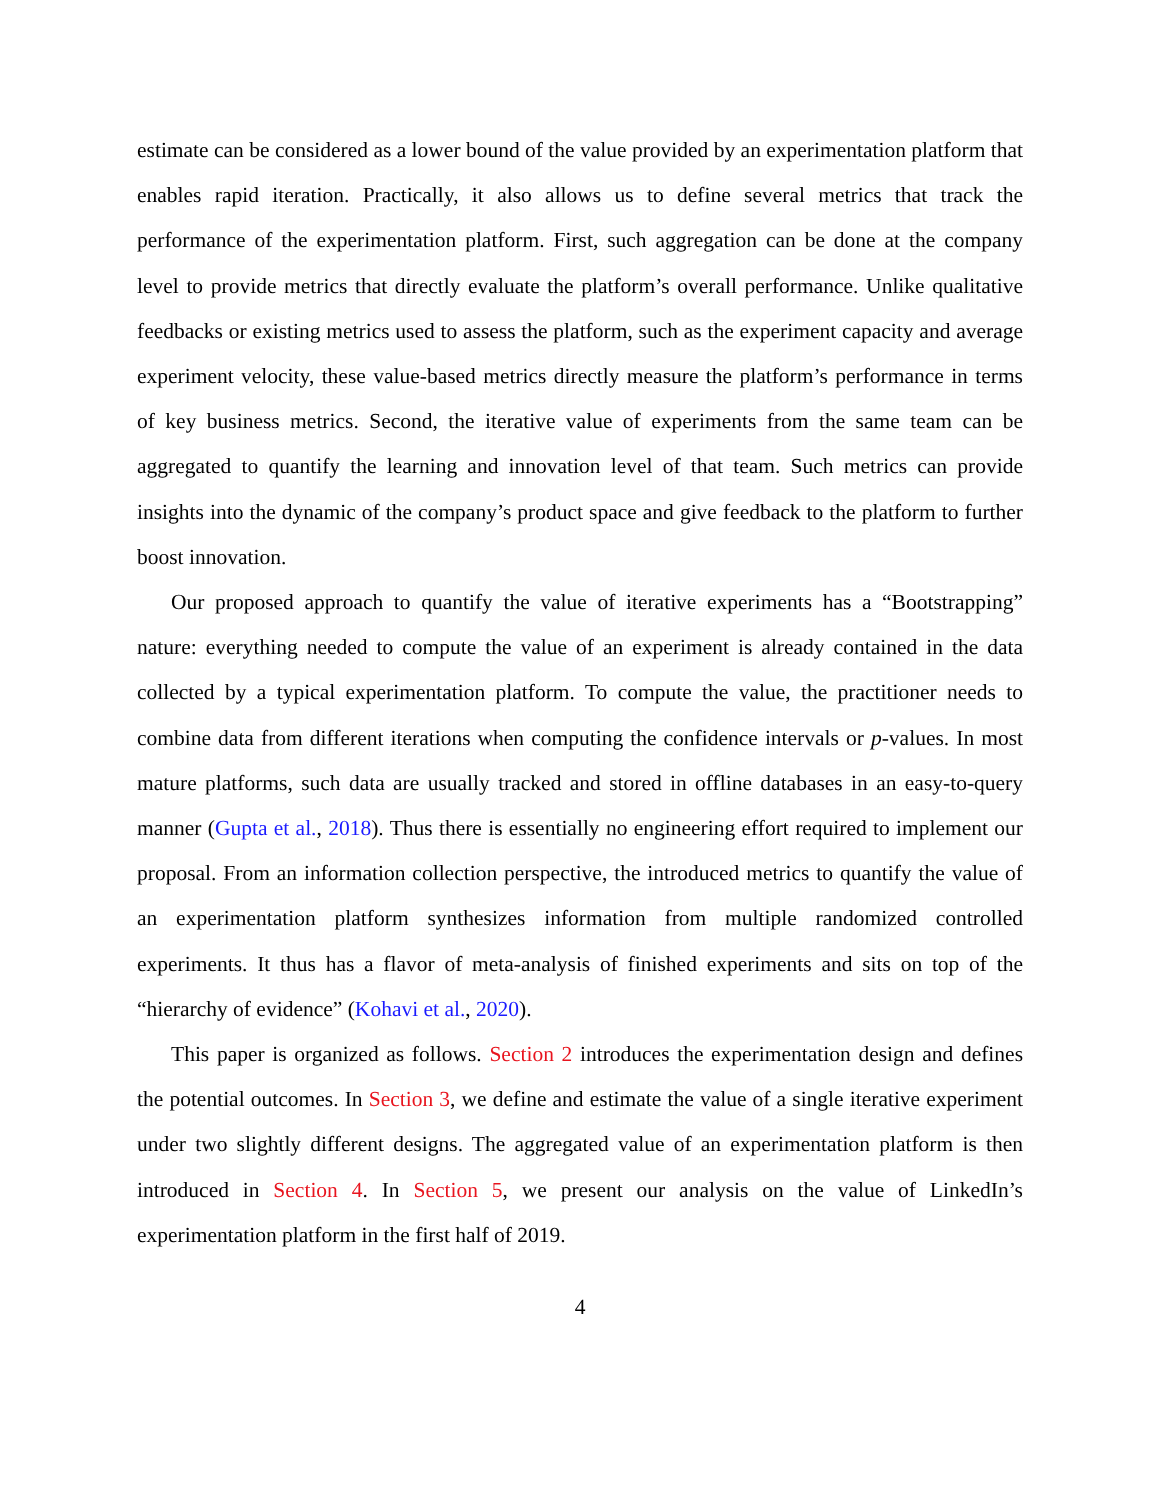estimate can be considered as a lower bound of the value provided by an experimentation platform that enables rapid iteration. Practically, it also allows us to define several metrics that track the performance of the experimentation platform. First, such aggregation can be done at the company level to provide metrics that directly evaluate the platform’s overall performance. Unlike qualitative feedbacks or existing metrics used to assess the platform, such as the experiment capacity and average experiment velocity, these value-based metrics directly measure the platform’s performance in terms of key business metrics. Second, the iterative value of experiments from the same team can be aggregated to quantify the learning and innovation level of that team. Such metrics can provide insights into the dynamic of the company’s product space and give feedback to the platform to further boost innovation.
Our proposed approach to quantify the value of iterative experiments has a “Bootstrapping” nature: everything needed to compute the value of an experiment is already contained in the data collected by a typical experimentation platform. To compute the value, the practitioner needs to combine data from different iterations when computing the confidence intervals or p-values. In most mature platforms, such data are usually tracked and stored in offline databases in an easy-to-query manner (Gupta et al., 2018). Thus there is essentially no engineering effort required to implement our proposal. From an information collection perspective, the introduced metrics to quantify the value of an experimentation platform synthesizes information from multiple randomized controlled experiments. It thus has a flavor of meta-analysis of finished experiments and sits on top of the “hierarchy of evidence” (Kohavi et al., 2020).
This paper is organized as follows. Section 2 introduces the experimentation design and defines the potential outcomes. In Section 3, we define and estimate the value of a single iterative experiment under two slightly different designs. The aggregated value of an experimentation platform is then introduced in Section 4. In Section 5, we present our analysis on the value of LinkedIn’s experimentation platform in the first half of 2019.
4